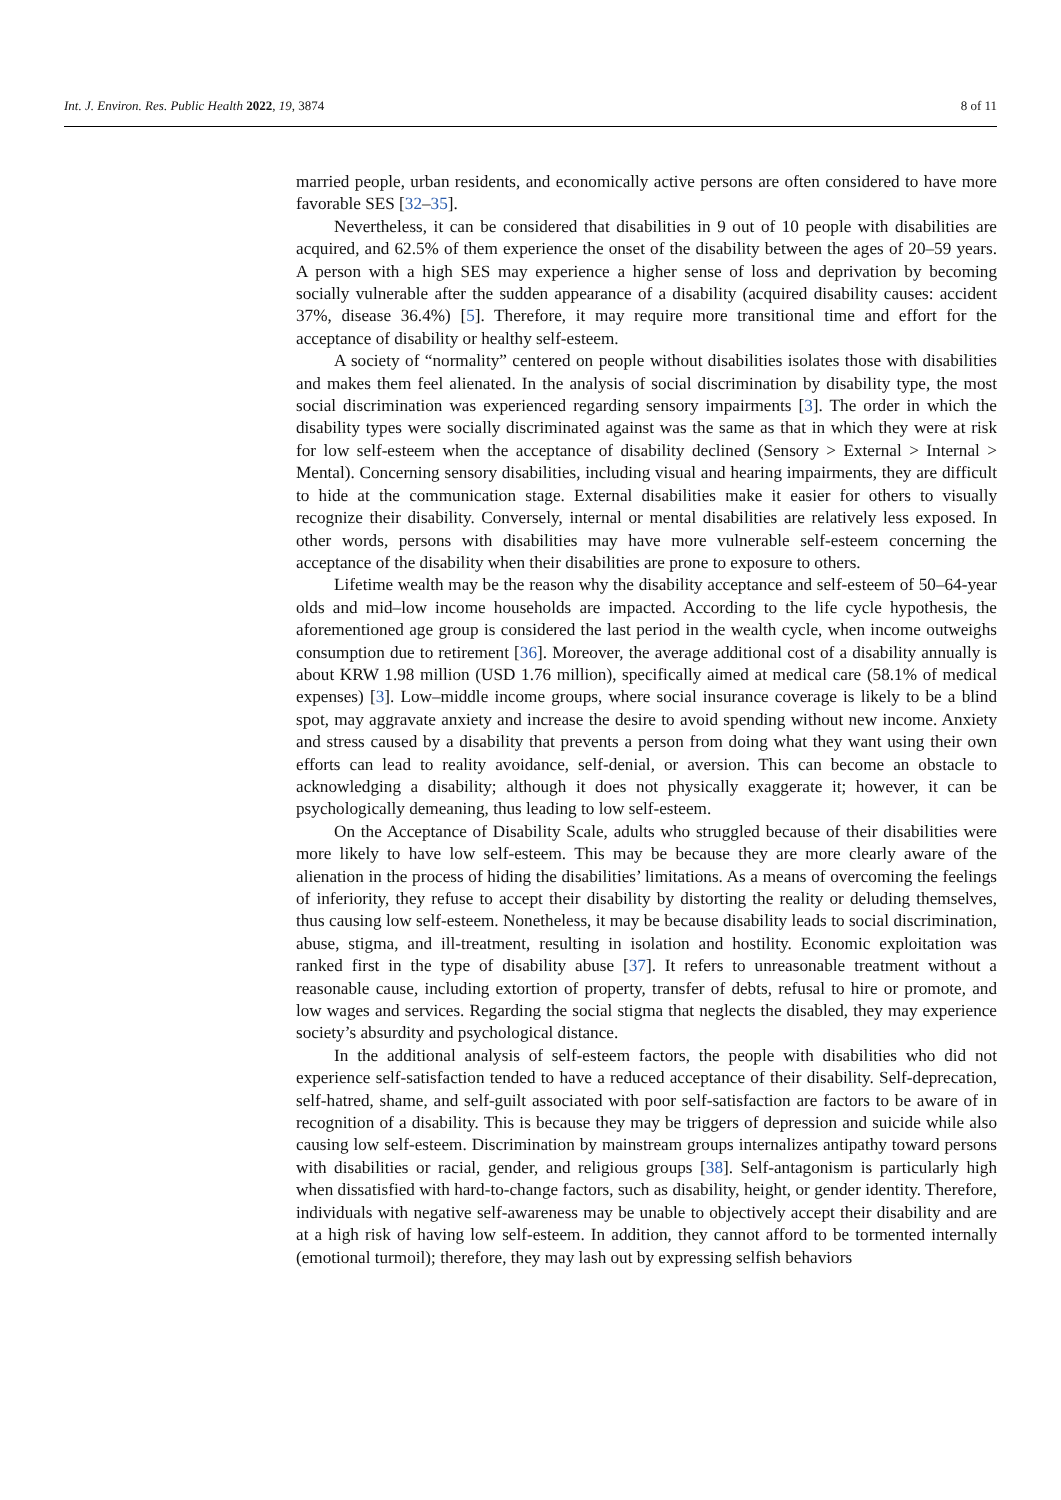Int. J. Environ. Res. Public Health 2022, 19, 3874 8 of 11
married people, urban residents, and economically active persons are often considered to have more favorable SES [32–35].
Nevertheless, it can be considered that disabilities in 9 out of 10 people with disabilities are acquired, and 62.5% of them experience the onset of the disability between the ages of 20–59 years. A person with a high SES may experience a higher sense of loss and deprivation by becoming socially vulnerable after the sudden appearance of a disability (acquired disability causes: accident 37%, disease 36.4%) [5]. Therefore, it may require more transitional time and effort for the acceptance of disability or healthy self-esteem.
A society of “normality” centered on people without disabilities isolates those with disabilities and makes them feel alienated. In the analysis of social discrimination by disability type, the most social discrimination was experienced regarding sensory impairments [3]. The order in which the disability types were socially discriminated against was the same as that in which they were at risk for low self-esteem when the acceptance of disability declined (Sensory > External > Internal > Mental). Concerning sensory disabilities, including visual and hearing impairments, they are difficult to hide at the communication stage. External disabilities make it easier for others to visually recognize their disability. Conversely, internal or mental disabilities are relatively less exposed. In other words, persons with disabilities may have more vulnerable self-esteem concerning the acceptance of the disability when their disabilities are prone to exposure to others.
Lifetime wealth may be the reason why the disability acceptance and self-esteem of 50–64-year olds and mid–low income households are impacted. According to the life cycle hypothesis, the aforementioned age group is considered the last period in the wealth cycle, when income outweighs consumption due to retirement [36]. Moreover, the average additional cost of a disability annually is about KRW 1.98 million (USD 1.76 million), specifically aimed at medical care (58.1% of medical expenses) [3]. Low–middle income groups, where social insurance coverage is likely to be a blind spot, may aggravate anxiety and increase the desire to avoid spending without new income. Anxiety and stress caused by a disability that prevents a person from doing what they want using their own efforts can lead to reality avoidance, self-denial, or aversion. This can become an obstacle to acknowledging a disability; although it does not physically exaggerate it; however, it can be psychologically demeaning, thus leading to low self-esteem.
On the Acceptance of Disability Scale, adults who struggled because of their disabilities were more likely to have low self-esteem. This may be because they are more clearly aware of the alienation in the process of hiding the disabilities’ limitations. As a means of overcoming the feelings of inferiority, they refuse to accept their disability by distorting the reality or deluding themselves, thus causing low self-esteem. Nonetheless, it may be because disability leads to social discrimination, abuse, stigma, and ill-treatment, resulting in isolation and hostility. Economic exploitation was ranked first in the type of disability abuse [37]. It refers to unreasonable treatment without a reasonable cause, including extortion of property, transfer of debts, refusal to hire or promote, and low wages and services. Regarding the social stigma that neglects the disabled, they may experience society’s absurdity and psychological distance.
In the additional analysis of self-esteem factors, the people with disabilities who did not experience self-satisfaction tended to have a reduced acceptance of their disability. Self-deprecation, self-hatred, shame, and self-guilt associated with poor self-satisfaction are factors to be aware of in recognition of a disability. This is because they may be triggers of depression and suicide while also causing low self-esteem. Discrimination by mainstream groups internalizes antipathy toward persons with disabilities or racial, gender, and religious groups [38]. Self-antagonism is particularly high when dissatisfied with hard-to-change factors, such as disability, height, or gender identity. Therefore, individuals with negative self-awareness may be unable to objectively accept their disability and are at a high risk of having low self-esteem. In addition, they cannot afford to be tormented internally (emotional turmoil); therefore, they may lash out by expressing selfish behaviors